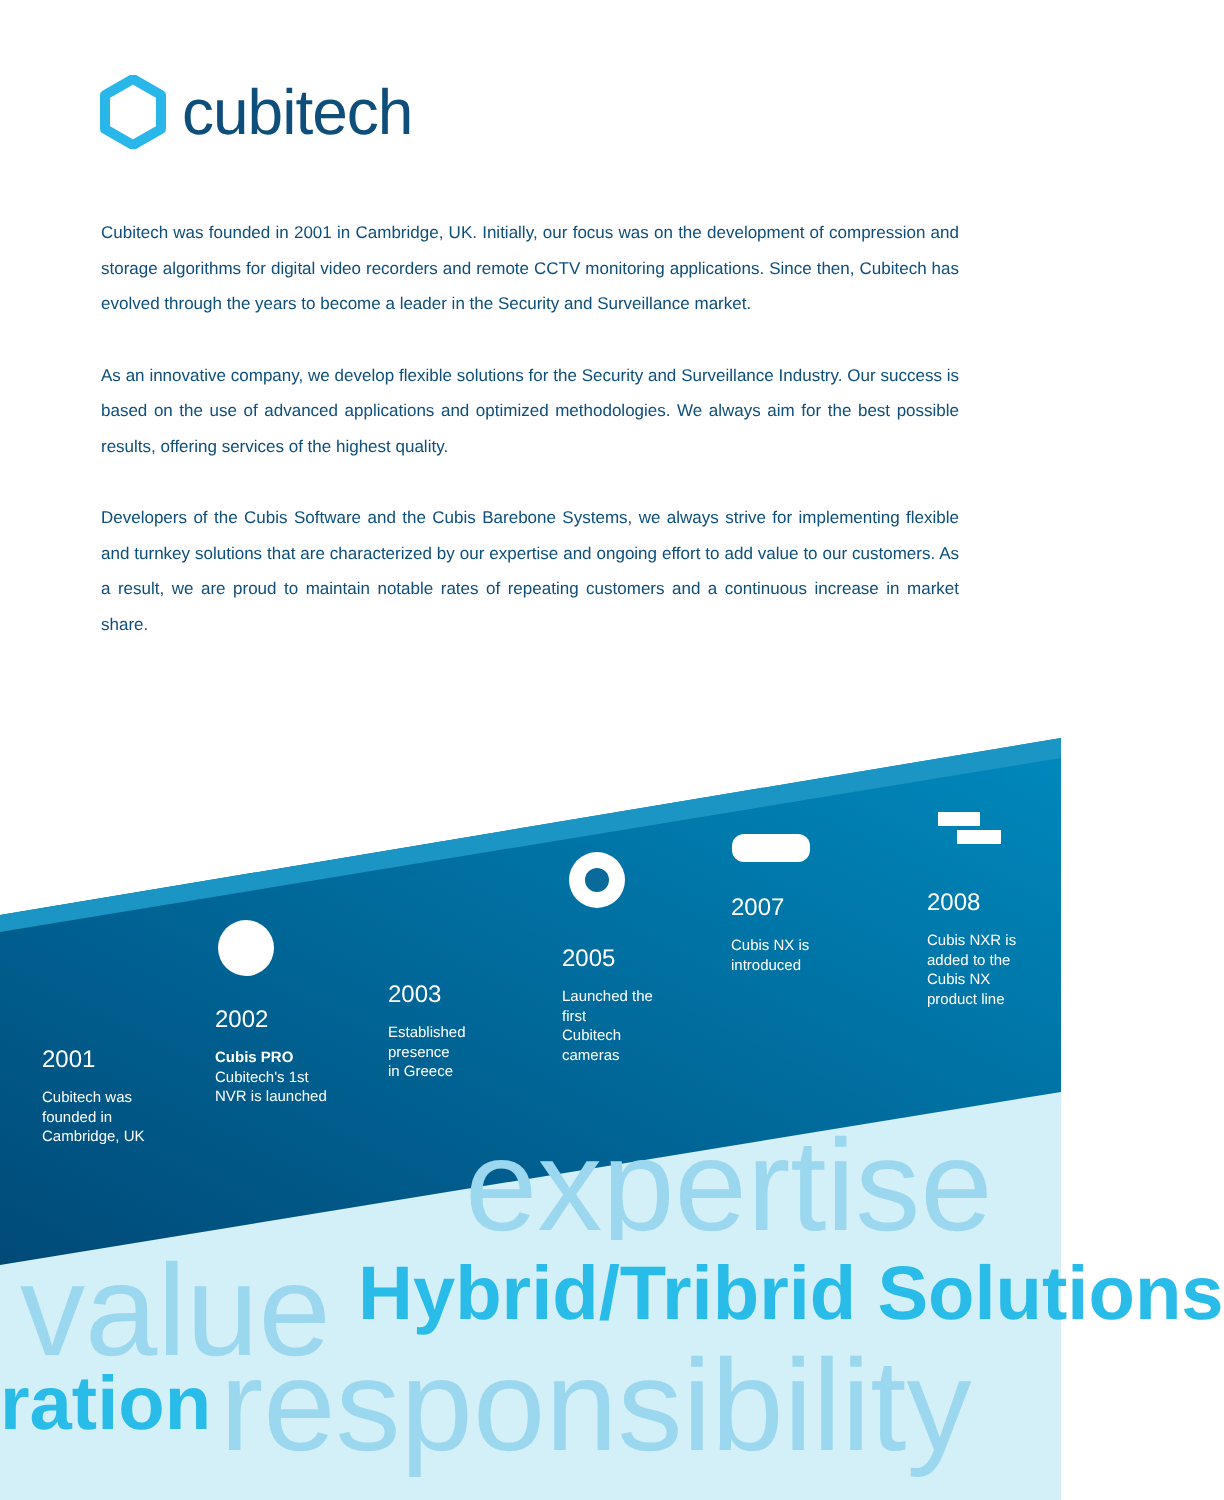cubitech
Cubitech was founded in 2001 in Cambridge, UK. Initially, our focus was on the development of compression and storage algorithms for digital video recorders and remote CCTV monitoring applications. Since then, Cubitech has evolved through the years to become a leader in the Security and Surveillance market.
As an innovative company, we develop flexible solutions for the Security and Surveillance Industry. Our success is based on the use of advanced applications and optimized methodologies. We always aim for the best possible results, offering services of the highest quality.
Developers of the Cubis Software and the Cubis Barebone Systems, we always strive for implementing flexible and turnkey solutions that are characterized by our expertise and ongoing effort to add value to our customers. As a result, we are proud to maintain notable rates of repeating customers and a continuous increase in market share.
value Hybrid/Tribrid Solutions
expertise
ration responsibility
2001
Cubitech was
founded in
Cambridge, UK
2002
Cubis PRO
Cubitech's 1st
NVR is launched
2003
Established
presence
in Greece
2005
Launched the
first
Cubitech
cameras
2007
Cubis NX is
introduced
2008
Cubis NXR is
added to the
Cubis NX
product line